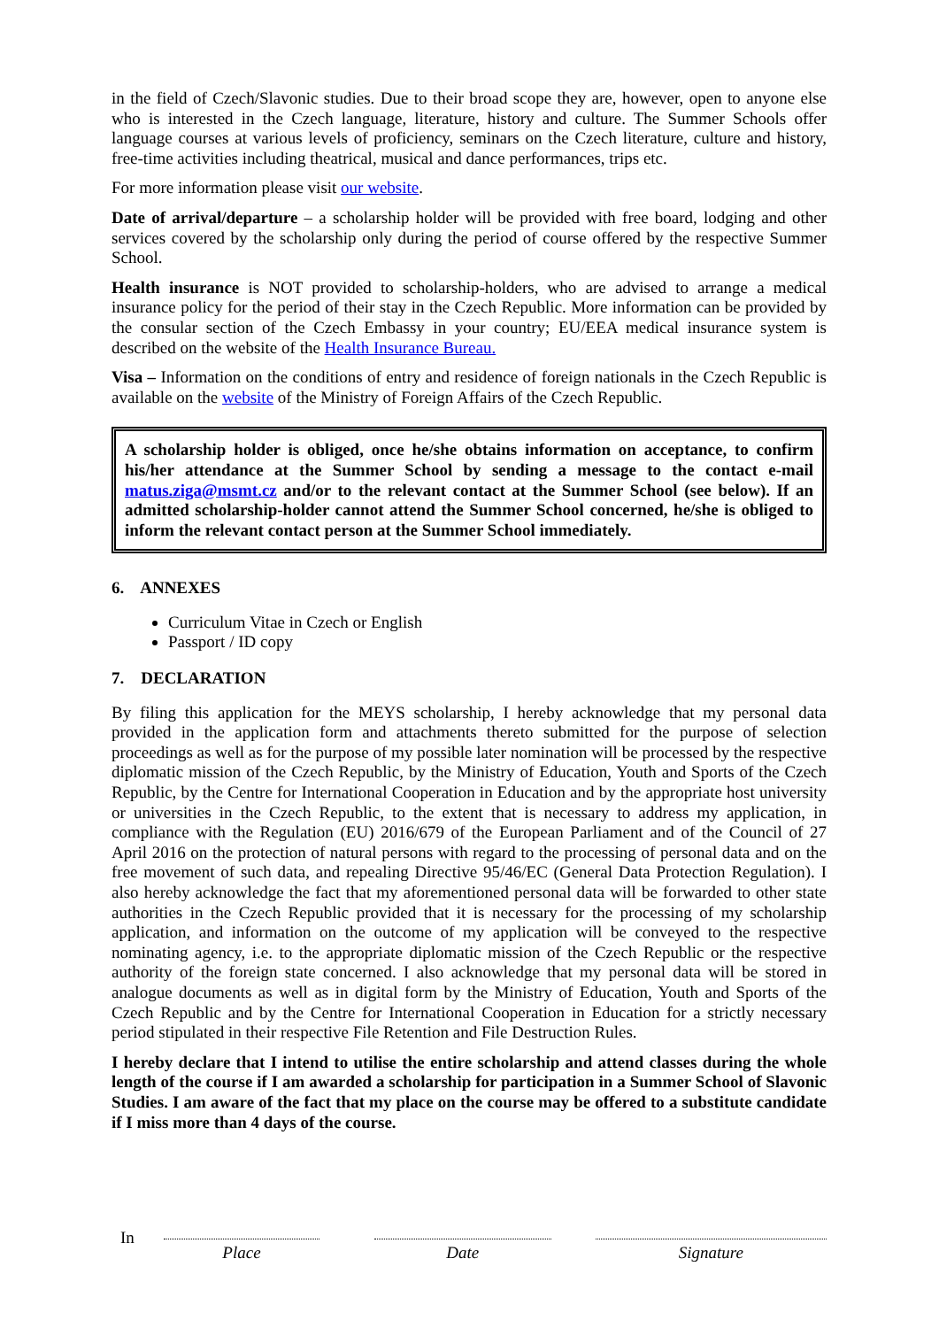in the field of Czech/Slavonic studies. Due to their broad scope they are, however, open to anyone else who is interested in the Czech language, literature, history and culture. The Summer Schools offer language courses at various levels of proficiency, seminars on the Czech literature, culture and history, free-time activities including theatrical, musical and dance performances, trips etc.
For more information please visit our website.
Date of arrival/departure – a scholarship holder will be provided with free board, lodging and other services covered by the scholarship only during the period of course offered by the respective Summer School.
Health insurance is NOT provided to scholarship-holders, who are advised to arrange a medical insurance policy for the period of their stay in the Czech Republic. More information can be provided by the consular section of the Czech Embassy in your country; EU/EEA medical insurance system is described on the website of the Health Insurance Bureau.
Visa – Information on the conditions of entry and residence of foreign nationals in the Czech Republic is available on the website of the Ministry of Foreign Affairs of the Czech Republic.
A scholarship holder is obliged, once he/she obtains information on acceptance, to confirm his/her attendance at the Summer School by sending a message to the contact e-mail matus.ziga@msmt.cz and/or to the relevant contact at the Summer School (see below). If an admitted scholarship-holder cannot attend the Summer School concerned, he/she is obliged to inform the relevant contact person at the Summer School immediately.
6. ANNEXES
Curriculum Vitae in Czech or English
Passport / ID copy
7. DECLARATION
By filing this application for the MEYS scholarship, I hereby acknowledge that my personal data provided in the application form and attachments thereto submitted for the purpose of selection proceedings as well as for the purpose of my possible later nomination will be processed by the respective diplomatic mission of the Czech Republic, by the Ministry of Education, Youth and Sports of the Czech Republic, by the Centre for International Cooperation in Education and by the appropriate host university or universities in the Czech Republic, to the extent that is necessary to address my application, in compliance with the Regulation (EU) 2016/679 of the European Parliament and of the Council of 27 April 2016 on the protection of natural persons with regard to the processing of personal data and on the free movement of such data, and repealing Directive 95/46/EC (General Data Protection Regulation). I also hereby acknowledge the fact that my aforementioned personal data will be forwarded to other state authorities in the Czech Republic provided that it is necessary for the processing of my scholarship application, and information on the outcome of my application will be conveyed to the respective nominating agency, i.e. to the appropriate diplomatic mission of the Czech Republic or the respective authority of the foreign state concerned. I also acknowledge that my personal data will be stored in analogue documents as well as in digital form by the Ministry of Education, Youth and Sports of the Czech Republic and by the Centre for International Cooperation in Education for a strictly necessary period stipulated in their respective File Retention and File Destruction Rules.
I hereby declare that I intend to utilise the entire scholarship and attend classes during the whole length of the course if I am awarded a scholarship for participation in a Summer School of Slavonic Studies. I am aware of the fact that my place on the course may be offered to a substitute candidate if I miss more than 4 days of the course.
In
Place Date Signature